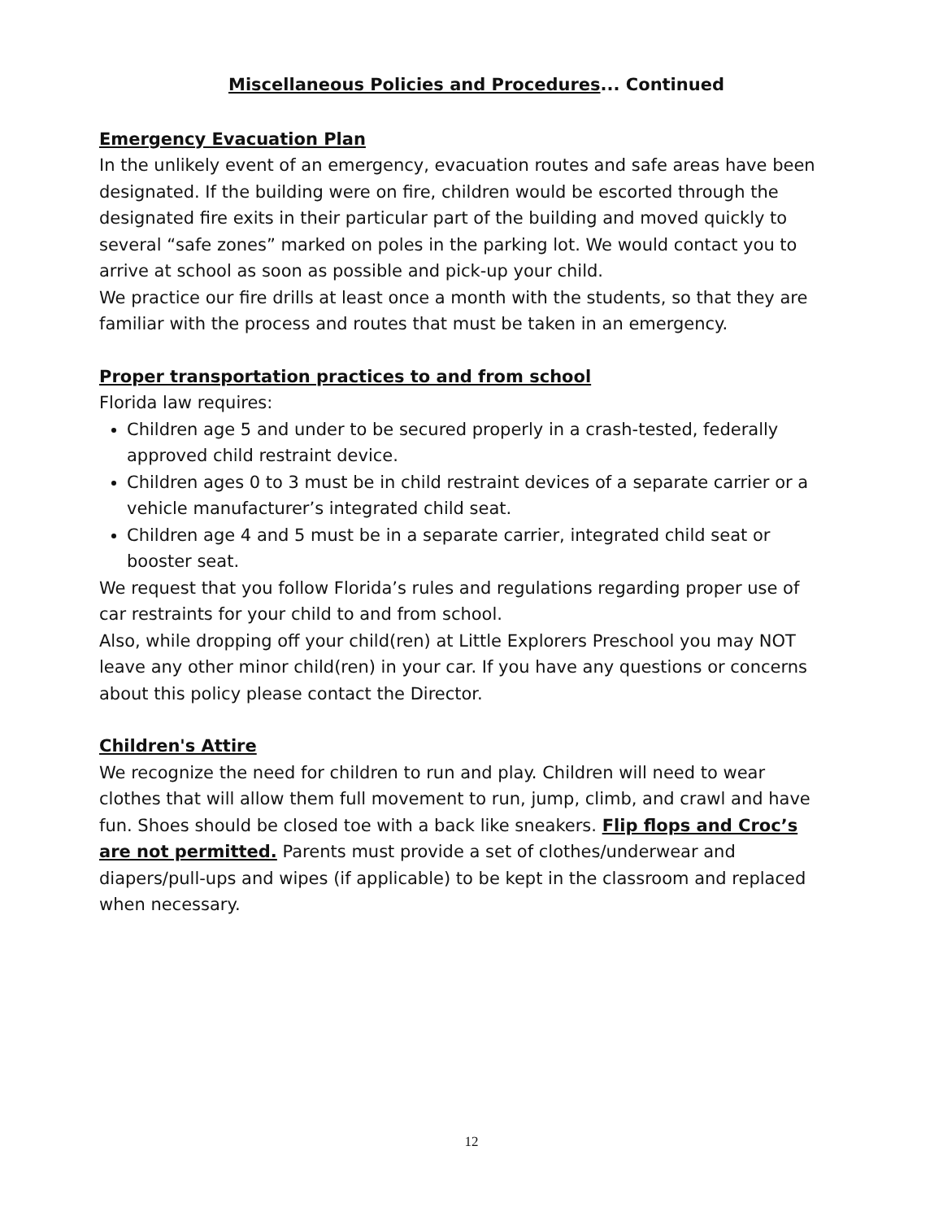Miscellaneous Policies and Procedures... Continued
Emergency Evacuation Plan
In the unlikely event of an emergency, evacuation routes and safe areas have been designated. If the building were on fire, children would be escorted through the designated fire exits in their particular part of the building and moved quickly to several “safe zones” marked on poles in the parking lot. We would contact you to arrive at school as soon as possible and pick-up your child.
We practice our fire drills at least once a month with the students, so that they are familiar with the process and routes that must be taken in an emergency.
Proper transportation practices to and from school
Florida law requires:
Children age 5 and under to be secured properly in a crash-tested, federally approved child restraint device.
Children ages 0 to 3 must be in child restraint devices of a separate carrier or a vehicle manufacturer’s integrated child seat.
Children age 4 and 5 must be in a separate carrier, integrated child seat or booster seat.
We request that you follow Florida’s rules and regulations regarding proper use of car restraints for your child to and from school.
Also, while dropping off your child(ren) at Little Explorers Preschool you may NOT leave any other minor child(ren) in your car. If you have any questions or concerns about this policy please contact the Director.
Children's Attire
We recognize the need for children to run and play. Children will need to wear clothes that will allow them full movement to run, jump, climb, and crawl and have fun. Shoes should be closed toe with a back like sneakers. Flip flops and Croc’s are not permitted. Parents must provide a set of clothes/underwear and diapers/pull-ups and wipes (if applicable) to be kept in the classroom and replaced when necessary.
12